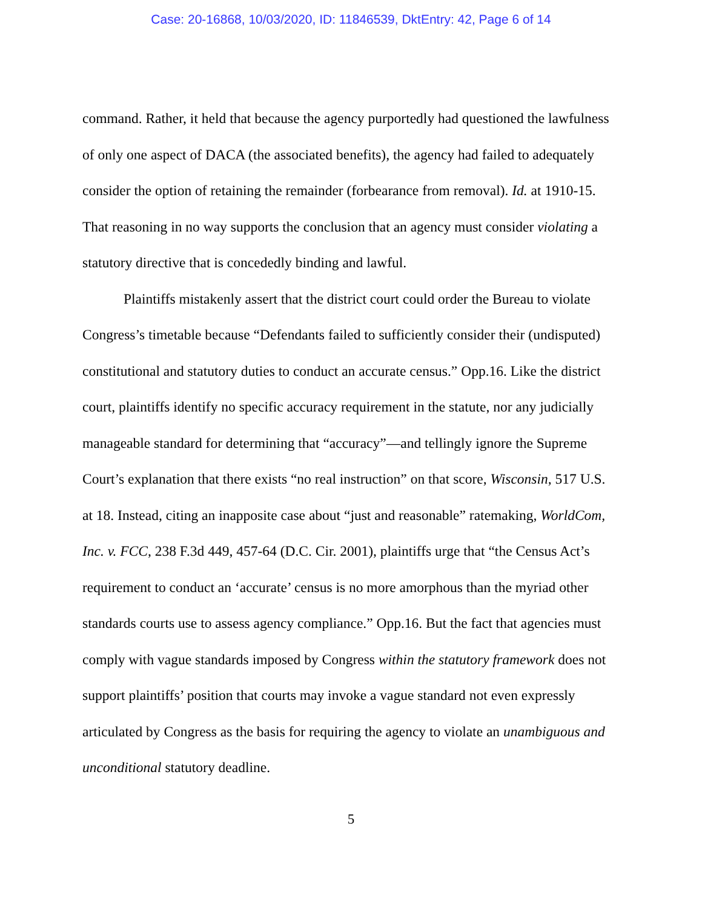Case: 20-16868, 10/03/2020, ID: 11846539, DktEntry: 42, Page 6 of 14
command. Rather, it held that because the agency purportedly had questioned the lawfulness of only one aspect of DACA (the associated benefits), the agency had failed to adequately consider the option of retaining the remainder (forbearance from removal). Id. at 1910-15. That reasoning in no way supports the conclusion that an agency must consider violating a statutory directive that is concededly binding and lawful.
Plaintiffs mistakenly assert that the district court could order the Bureau to violate Congress’s timetable because “Defendants failed to sufficiently consider their (undisputed) constitutional and statutory duties to conduct an accurate census.” Opp.16. Like the district court, plaintiffs identify no specific accuracy requirement in the statute, nor any judicially manageable standard for determining that “accuracy”—and tellingly ignore the Supreme Court’s explanation that there exists “no real instruction” on that score, Wisconsin, 517 U.S. at 18. Instead, citing an inapposite case about “just and reasonable” ratemaking, WorldCom, Inc. v. FCC, 238 F.3d 449, 457-64 (D.C. Cir. 2001), plaintiffs urge that “the Census Act’s requirement to conduct an ‘accurate’ census is no more amorphous than the myriad other standards courts use to assess agency compliance.” Opp.16. But the fact that agencies must comply with vague standards imposed by Congress within the statutory framework does not support plaintiffs’ position that courts may invoke a vague standard not even expressly articulated by Congress as the basis for requiring the agency to violate an unambiguous and unconditional statutory deadline.
5